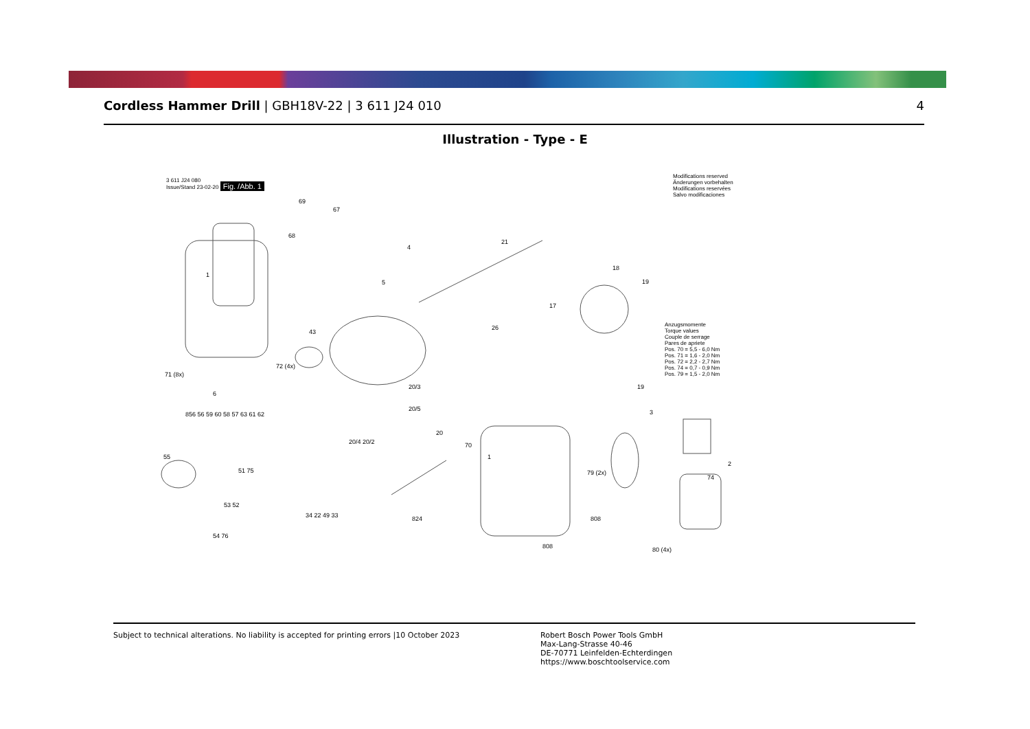Cordless Hammer Drill | GBH18V-22 | 3 611 J24 010
4
Illustration - Type - E
3 611 J24 080
Issue/Stand 23-02-20 Fig. /Abb. 1
Modifications reserved
Änderungen vorbehalten
Modifications reservées
Salvo modificaciones
Anzugsmomente
Torque values
Couple de serrage
Pares de apriete
Pos. 70 = 5,5 - 6,0 Nm
Pos. 71 = 1,6 - 2,0 Nm
Pos. 72 = 2,2 - 2,7 Nm
Pos. 74 = 0,7 - 0,9 Nm
Pos. 79 = 1,5 - 2,0 Nm
1
69
67
68
4
5
21
18
19
17
26
43
71 (8x)
72 (4x)
20/3
20/5
20
20/4 20/2
6
856 56 59 60 58 57 63 61 62
55
51 75
53 52
54 76
34 22 49 33 824
70
1
808
808
19
3
79 (2x)
2
74
80 (4x)
Subject to technical alterations. No liability is accepted for printing errors |10 October 2023
Robert Bosch Power Tools GmbH
Max-Lang-Strasse 40-46
DE-70771 Leinfelden-Echterdingen
https://www.boschtoolservice.com